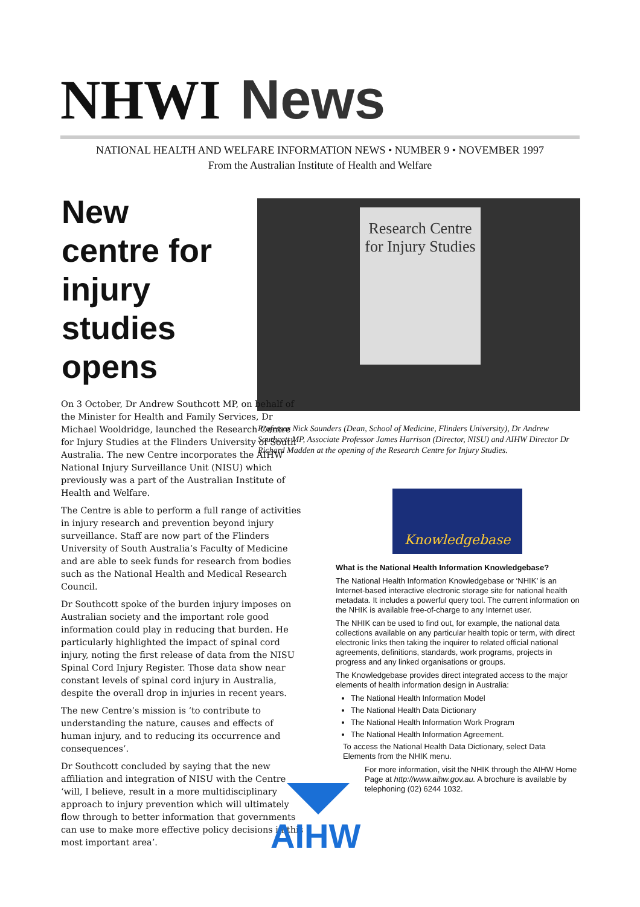NHWI News
NATIONAL HEALTH AND WELFARE INFORMATION NEWS • NUMBER 9 • NOVEMBER 1997
From the Australian Institute of Health and Welfare
New
centre for
injury
studies
opens
Research Centre for Injury Studies
Professor Nick Saunders (Dean, School of Medicine, Flinders University), Dr Andrew Southcott MP, Associate Professor James Harrison (Director, NISU) and AIHW Director Dr Richard Madden at the opening of the Research Centre for Injury Studies.
On 3 October, Dr Andrew Southcott MP, on behalf of the Minister for Health and Family Services, Dr Michael Wooldridge, launched the Research Centre for Injury Studies at the Flinders University of South Australia. The new Centre incorporates the AIHW National Injury Surveillance Unit (NISU) which previously was a part of the Australian Institute of Health and Welfare.
The Centre is able to perform a full range of activities in injury research and prevention beyond injury surveillance. Staff are now part of the Flinders University of South Australia’s Faculty of Medicine and are able to seek funds for research from bodies such as the National Health and Medical Research Council.
Dr Southcott spoke of the burden injury imposes on Australian society and the important role good information could play in reducing that burden. He particularly highlighted the impact of spinal cord injury, noting the first release of data from the NISU Spinal Cord Injury Register. Those data show near constant levels of spinal cord injury in Australia, despite the overall drop in injuries in recent years.
The new Centre’s mission is ‘to contribute to understanding the nature, causes and effects of human injury, and to reducing its occurrence and consequences’.
Dr Southcott concluded by saying that the new affiliation and integration of NISU with the Centre ‘will, I believe, result in a more multidisciplinary approach to injury prevention which will ultimately flow through to better information that governments can use to make more effective policy decisions in this most important area’.
Knowledgebase
What is the National Health Information Knowledgebase?
The National Health Information Knowledgebase or ‘NHIK’ is an Internet-based interactive electronic storage site for national health metadata. It includes a powerful query tool. The current information on the NHIK is available free-of-charge to any Internet user.
The NHIK can be used to find out, for example, the national data collections available on any particular health topic or term, with direct electronic links then taking the inquirer to related official national agreements, definitions, standards, work programs, projects in progress and any linked organisations or groups.
The Knowledgebase provides direct integrated access to the major elements of health information design in Australia:
The National Health Information Model
The National Health Data Dictionary
The National Health Information Work Program
The National Health Information Agreement.
To access the National Health Data Dictionary, select Data Elements from the NHIK menu.
For more information, visit the NHIK through the AIHW Home Page at http://www.aihw.gov.au. A brochure is available by telephoning (02) 6244 1032.
AIHW